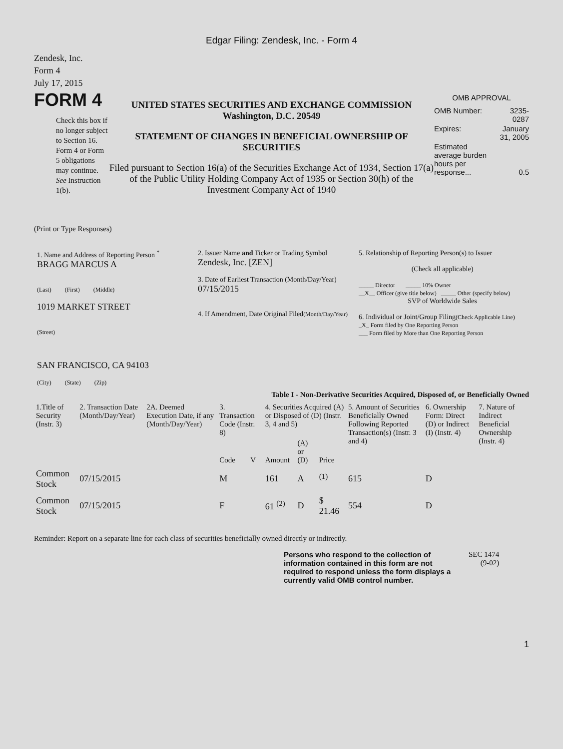Edgar Filing: Zendesk, Inc. - Form 4
Zendesk, Inc.
Form 4
July 17, 2015
FORM 4
Check this box if no longer subject to Section 16. Form 4 or Form 5 obligations may continue. See Instruction 1(b).
UNITED STATES SECURITIES AND EXCHANGE COMMISSION
Washington, D.C. 20549
STATEMENT OF CHANGES IN BENEFICIAL OWNERSHIP OF SECURITIES
Filed pursuant to Section 16(a) of the Securities Exchange Act of 1934, Section 17(a) of the Public Utility Holding Company Act of 1935 or Section 30(h) of the Investment Company Act of 1940
OMB APPROVAL
| OMB Number: | 3235-0287 |
| Expires: | January 31, 2005 |
| Estimated average burden hours per response... | 0.5 |
(Print or Type Responses)
| 1. Name and Address of Reporting Person <sup>*</sup> BRAGG MARCUS A (Last) (First) (Middle) 1019 MARKET STREET (Street) SAN FRANCISCO, CA 94103 (City) (State) (Zip) | 2. Issuer Name and Ticker or Trading Symbol Zendesk, Inc. [ZEN] 3. Date of Earliest Transaction (Month/Day/Year) 07/15/2015 4. If Amendment, Date Original Filed (Month/Day/Year) | 5. Relationship of Reporting Person(s) to Issuer (Check all applicable) _____ Director _____ 10% Owner __X__ Officer (give title below) _____ Other (specify below) SVP of Worldwide Sales 6. Individual or Joint/Group Filing (Check Applicable Line) _X_ Form filed by One Reporting Person ___ Form filed by More than One Reporting Person |
Table I - Non-Derivative Securities Acquired, Disposed of, or Beneficially Owned
| 1.Title of Security (Instr. 3) | 2. Transaction Date (Month/Day/Year) | 2A. Deemed Execution Date, if any (Month/Day/Year) | 3. Transaction Code (Instr. 8) | | 4. Securities Acquired (A) or Disposed of (D) (Instr. 3, 4 and 5) | | | 5. Amount of Securities Beneficially Owned Following Reported Transaction(s) (Instr. 3 and 4) | 6. Ownership Form: Direct (D) or Indirect (I) (Instr. 4) | 7. Nature of Indirect Beneficial Ownership (Instr. 4) |
| --- | --- | --- | --- | --- | --- | --- | --- | --- | --- | --- |
| | | | Code | V | Amount | (A) or (D) | Price | | | |
| Common Stock | 07/15/2015 | | M | | 161 | A | <sup>(1)</sup> | 615 | D | |
| Common Stock | 07/15/2015 | | F | | 61 <sup>(2)</sup> | D | $ 21.46 | 554 | D | |
Reminder: Report on a separate line for each class of securities beneficially owned directly or indirectly.
Persons who respond to the collection of information contained in this form are not required to respond unless the form displays a currently valid OMB control number.
SEC 1474
(9-02)
1